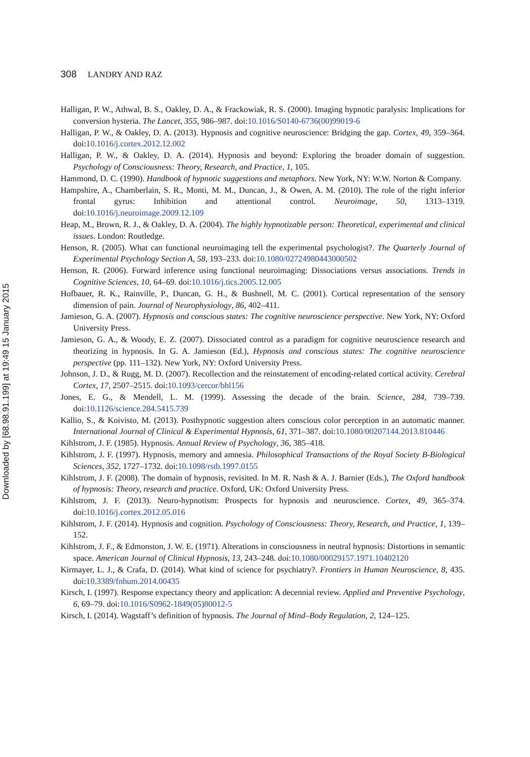Downloaded by [68.98.91.199] at 19:49 15 January 2015
308 LANDRY AND RAZ
Halligan, P. W., Athwal, B. S., Oakley, D. A., & Frackowiak, R. S. (2000). Imaging hypnotic paralysis: Implications for conversion hysteria. The Lancet, 355, 986–987. doi:10.1016/S0140-6736(00)99019-6
Halligan, P. W., & Oakley, D. A. (2013). Hypnosis and cognitive neuroscience: Bridging the gap. Cortex, 49, 359–364. doi:10.1016/j.cortex.2012.12.002
Halligan, P. W., & Oakley, D. A. (2014). Hypnosis and beyond: Exploring the broader domain of suggestion. Psychology of Consciousness: Theory, Research, and Practice, 1, 105.
Hammond, D. C. (1990). Handbook of hypnotic suggestions and metaphors. New York, NY: W.W. Norton & Company.
Hampshire, A., Chamberlain, S. R., Monti, M. M., Duncan, J., & Owen, A. M. (2010). The role of the right inferior frontal gyrus: Inhibition and attentional control. Neuroimage, 50, 1313–1319. doi:10.1016/j.neuroimage.2009.12.109
Heap, M., Brown, R. J., & Oakley, D. A. (2004). The highly hypnotizable person: Theoretical, experimental and clinical issues. London: Routledge.
Henson, R. (2005). What can functional neuroimaging tell the experimental psychologist?. The Quarterly Journal of Experimental Psychology Section A, 58, 193–233. doi:10.1080/02724980443000502
Henson, R. (2006). Forward inference using functional neuroimaging: Dissociations versus associations. Trends in Cognitive Sciences, 10, 64–69. doi:10.1016/j.tics.2005.12.005
Hofbauer, R. K., Rainville, P., Duncan, G. H., & Bushnell, M. C. (2001). Cortical representation of the sensory dimension of pain. Journal of Neurophysiology, 86, 402–411.
Jamieson, G. A. (2007). Hypnosis and conscious states: The cognitive neuroscience perspective. New York, NY: Oxford University Press.
Jamieson, G. A., & Woody, E. Z. (2007). Dissociated control as a paradigm for cognitive neuroscience research and theorizing in hypnosis. In G. A. Jamieson (Ed.), Hypnosis and conscious states: The cognitive neuroscience perspective (pp. 111–132). New York, NY: Oxford University Press.
Johnson, J. D., & Rugg, M. D. (2007). Recollection and the reinstatement of encoding-related cortical activity. Cerebral Cortex, 17, 2507–2515. doi:10.1093/cercor/bhl156
Jones, E. G., & Mendell, L. M. (1999). Assessing the decade of the brain. Science, 284, 739–739. doi:10.1126/science.284.5415.739
Kallio, S., & Koivisto, M. (2013). Posthypnotic suggestion alters conscious color perception in an automatic manner. International Journal of Clinical & Experimental Hypnosis, 61, 371–387. doi:10.1080/00207144.2013.810446
Kihlstrom, J. F. (1985). Hypnosis. Annual Review of Psychology, 36, 385–418.
Kihlstrom, J. F. (1997). Hypnosis, memory and amnesia. Philosophical Transactions of the Royal Society B-Biological Sciences, 352, 1727–1732. doi:10.1098/rstb.1997.0155
Kihlstrom, J. F. (2008). The domain of hypnosis, revisited. In M. R. Nash & A. J. Barnier (Eds.), The Oxford handbook of hypnosis: Theory, research and practice. Oxford, UK: Oxford University Press.
Kihlstrom, J. F. (2013). Neuro-hypnotism: Prospects for hypnosis and neuroscience. Cortex, 49, 365–374. doi:10.1016/j.cortex.2012.05.016
Kihlstrom, J. F. (2014). Hypnosis and cognition. Psychology of Consciousness: Theory, Research, and Practice, 1, 139–152.
Kihlstrom, J. F., & Edmonston, J. W. E. (1971). Alterations in consciousness in neutral hypnosis: Distortions in semantic space. American Journal of Clinical Hypnosis, 13, 243–248. doi:10.1080/00029157.1971.10402120
Kirmayer, L. J., & Crafa, D. (2014). What kind of science for psychiatry?. Frontiers in Human Neuroscience, 8, 435. doi:10.3389/fnhum.2014.00435
Kirsch, I. (1997). Response expectancy theory and application: A decennial review. Applied and Preventive Psychology, 6, 69–79. doi:10.1016/S0962-1849(05)80012-5
Kirsch, I. (2014). Wagstaff’s definition of hypnosis. The Journal of Mind–Body Regulation, 2, 124–125.